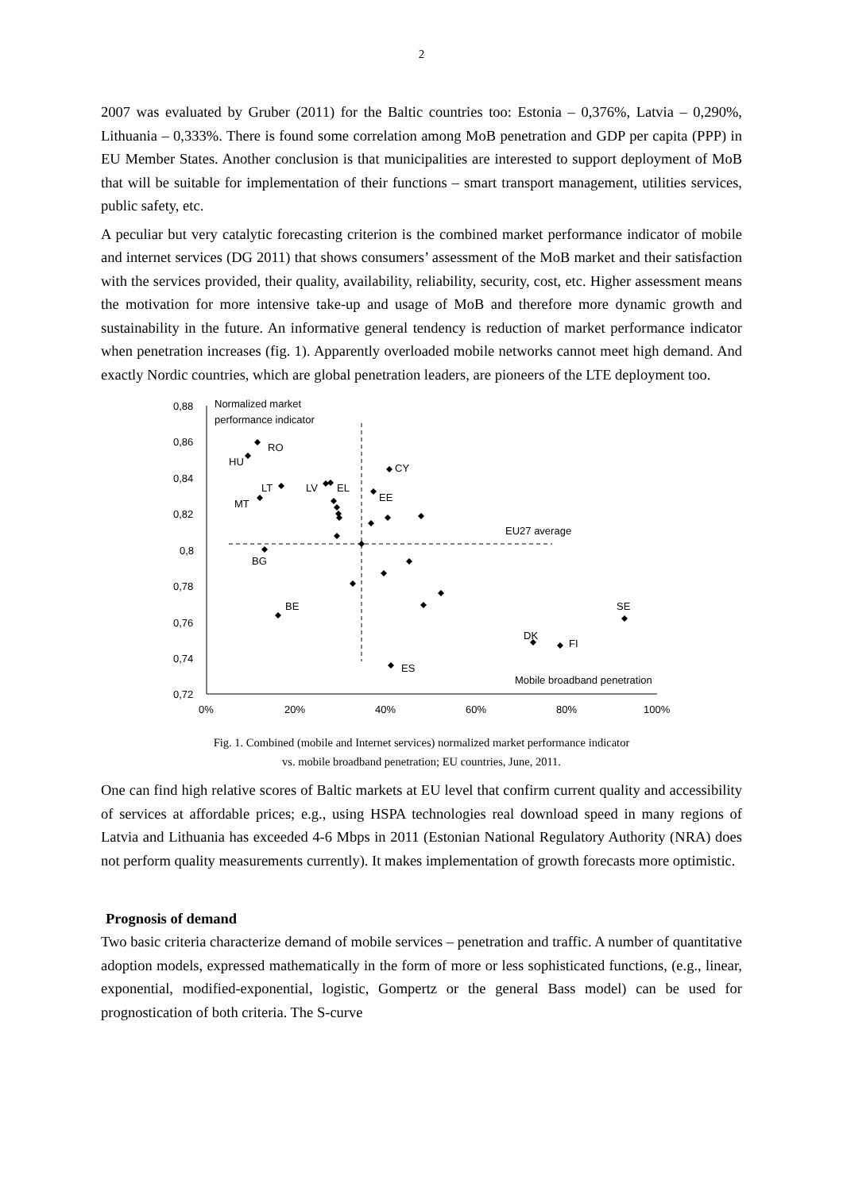2
2007 was evaluated by Gruber (2011) for the Baltic countries too: Estonia – 0,376%, Latvia – 0,290%, Lithuania – 0,333%. There is found some correlation among MoB penetration and GDP per capita (PPP) in EU Member States. Another conclusion is that municipalities are interested to support deployment of MoB that will be suitable for implementation of their functions – smart transport management, utilities services, public safety, etc.
A peculiar but very catalytic forecasting criterion is the combined market performance indicator of mobile and internet services (DG 2011) that shows consumers’ assessment of the MoB market and their satisfaction with the services provided, their quality, availability, reliability, security, cost, etc. Higher assessment means the motivation for more intensive take-up and usage of MoB and therefore more dynamic growth and sustainability in the future. An informative general tendency is reduction of market performance indicator when penetration increases (fig. 1). Apparently overloaded mobile networks cannot meet high demand. And exactly Nordic countries, which are global penetration leaders, are pioneers of the LTE deployment too.
0,88
0,86
0,84
0,82
0,8
0,78
0,76
0,74
0,72
0%
20%
40%
60%
80%
100%
Normalized market
performance indicator
EU27 average
Mobile broadband penetration
RO
HU
CY
LT
LV
EL
EE
MT
BG
BE
SE
DK
FI
ES
Fig. 1. Combined (mobile and Internet services) normalized market performance indicator
vs. mobile broadband penetration; EU countries, June, 2011.
One can find high relative scores of Baltic markets at EU level that confirm current quality and accessibility of services at affordable prices; e.g., using HSPA technologies real download speed in many regions of Latvia and Lithuania has exceeded 4-6 Mbps in 2011 (Estonian National Regulatory Authority (NRA) does not perform quality measurements currently). It makes implementation of growth forecasts more optimistic.
Prognosis of demand
Two basic criteria characterize demand of mobile services – penetration and traffic. A number of quantitative adoption models, expressed mathematically in the form of more or less sophisticated functions, (e.g., linear, exponential, modified-exponential, logistic, Gompertz or the general Bass model) can be used for prognostication of both criteria. The S-curve